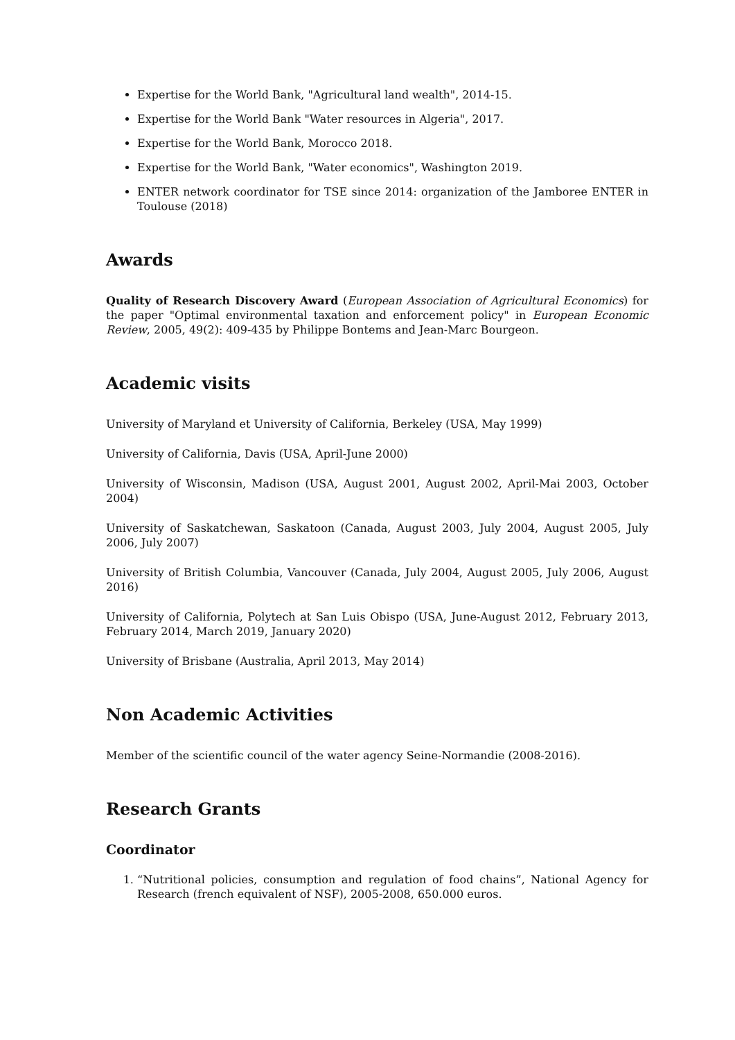Expertise for the World Bank, "Agricultural land wealth", 2014-15.
Expertise for the World Bank "Water resources in Algeria", 2017.
Expertise for the World Bank, Morocco 2018.
Expertise for the World Bank, "Water economics", Washington 2019.
ENTER network coordinator for TSE since 2014: organization of the Jamboree ENTER in Toulouse (2018)
Awards
Quality of Research Discovery Award (European Association of Agricultural Economics) for the paper "Optimal environmental taxation and enforcement policy" in European Economic Review, 2005, 49(2): 409-435 by Philippe Bontems and Jean-Marc Bourgeon.
Academic visits
University of Maryland et University of California, Berkeley (USA, May 1999)
University of California, Davis (USA, April-June 2000)
University of Wisconsin, Madison (USA, August 2001, August 2002, April-Mai 2003, October 2004)
University of Saskatchewan, Saskatoon (Canada, August 2003, July 2004, August 2005, July 2006, July 2007)
University of British Columbia, Vancouver (Canada, July 2004, August 2005, July 2006, August 2016)
University of California, Polytech at San Luis Obispo (USA, June-August 2012, February 2013, February 2014, March 2019, January 2020)
University of Brisbane (Australia, April 2013, May 2014)
Non Academic Activities
Member of the scientific council of the water agency Seine-Normandie (2008-2016).
Research Grants
Coordinator
1. “Nutritional policies, consumption and regulation of food chains”, National Agency for Research (french equivalent of NSF), 2005-2008, 650.000 euros.